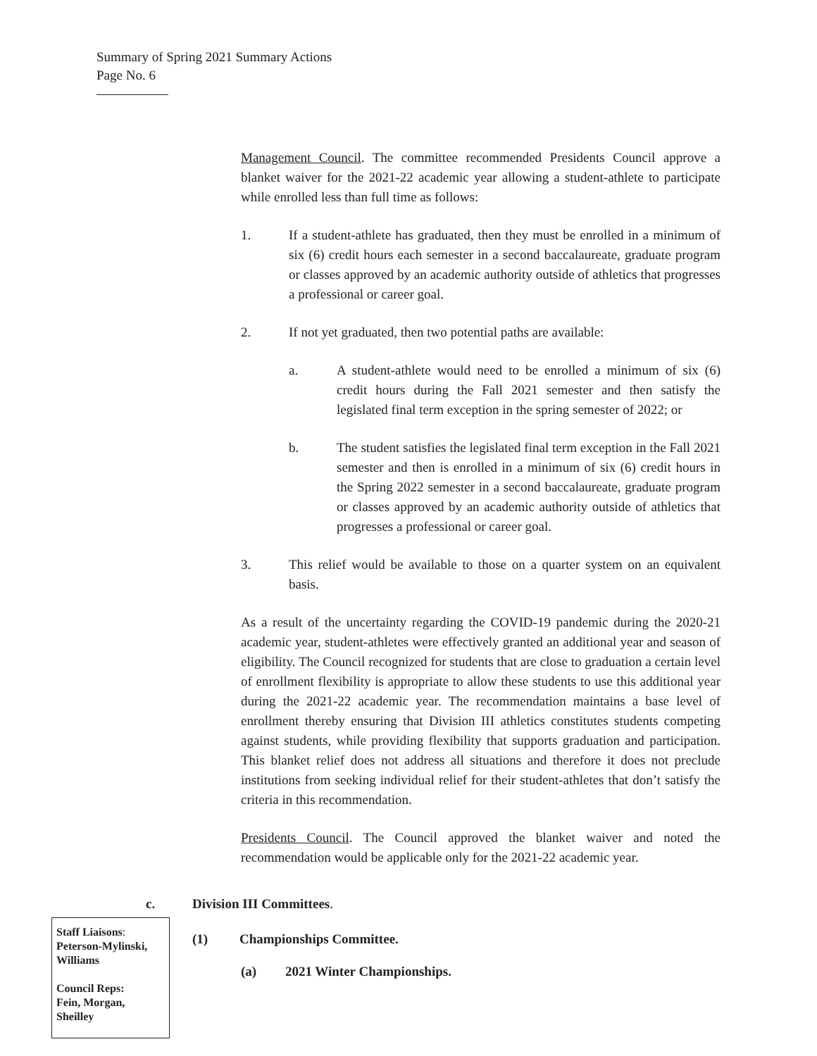Summary of Spring 2021 Summary Actions
Page No. 6
Management Council. The committee recommended Presidents Council approve a blanket waiver for the 2021-22 academic year allowing a student-athlete to participate while enrolled less than full time as follows:
1. If a student-athlete has graduated, then they must be enrolled in a minimum of six (6) credit hours each semester in a second baccalaureate, graduate program or classes approved by an academic authority outside of athletics that progresses a professional or career goal.
2. If not yet graduated, then two potential paths are available:
a. A student-athlete would need to be enrolled a minimum of six (6) credit hours during the Fall 2021 semester and then satisfy the legislated final term exception in the spring semester of 2022; or
b. The student satisfies the legislated final term exception in the Fall 2021 semester and then is enrolled in a minimum of six (6) credit hours in the Spring 2022 semester in a second baccalaureate, graduate program or classes approved by an academic authority outside of athletics that progresses a professional or career goal.
3. This relief would be available to those on a quarter system on an equivalent basis.
As a result of the uncertainty regarding the COVID-19 pandemic during the 2020-21 academic year, student-athletes were effectively granted an additional year and season of eligibility. The Council recognized for students that are close to graduation a certain level of enrollment flexibility is appropriate to allow these students to use this additional year during the 2021-22 academic year. The recommendation maintains a base level of enrollment thereby ensuring that Division III athletics constitutes students competing against students, while providing flexibility that supports graduation and participation. This blanket relief does not address all situations and therefore it does not preclude institutions from seeking individual relief for their student-athletes that don’t satisfy the criteria in this recommendation.
Presidents Council. The Council approved the blanket waiver and noted the recommendation would be applicable only for the 2021-22 academic year.
c. Division III Committees.
Staff Liaisons:
Peterson-Mylinski, Williams
Council Reps:
Fein, Morgan, Sheilley
(1) Championships Committee.
(a) 2021 Winter Championships.